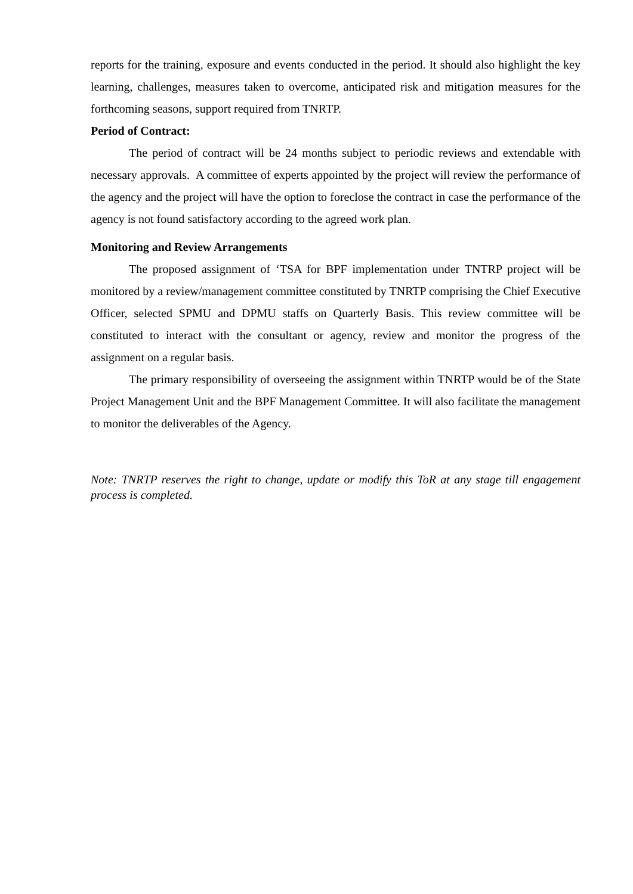reports for the training, exposure and events conducted in the period. It should also highlight the key learning, challenges, measures taken to overcome, anticipated risk and mitigation measures for the forthcoming seasons, support required from TNRTP.
Period of Contract:
The period of contract will be 24 months subject to periodic reviews and extendable with necessary approvals. A committee of experts appointed by the project will review the performance of the agency and the project will have the option to foreclose the contract in case the performance of the agency is not found satisfactory according to the agreed work plan.
Monitoring and Review Arrangements
The proposed assignment of ‘TSA for BPF implementation under TNTRP project will be monitored by a review/management committee constituted by TNRTP comprising the Chief Executive Officer, selected SPMU and DPMU staffs on Quarterly Basis. This review committee will be constituted to interact with the consultant or agency, review and monitor the progress of the assignment on a regular basis.
The primary responsibility of overseeing the assignment within TNRTP would be of the State Project Management Unit and the BPF Management Committee. It will also facilitate the management to monitor the deliverables of the Agency.
Note: TNRTP reserves the right to change, update or modify this ToR at any stage till engagement process is completed.